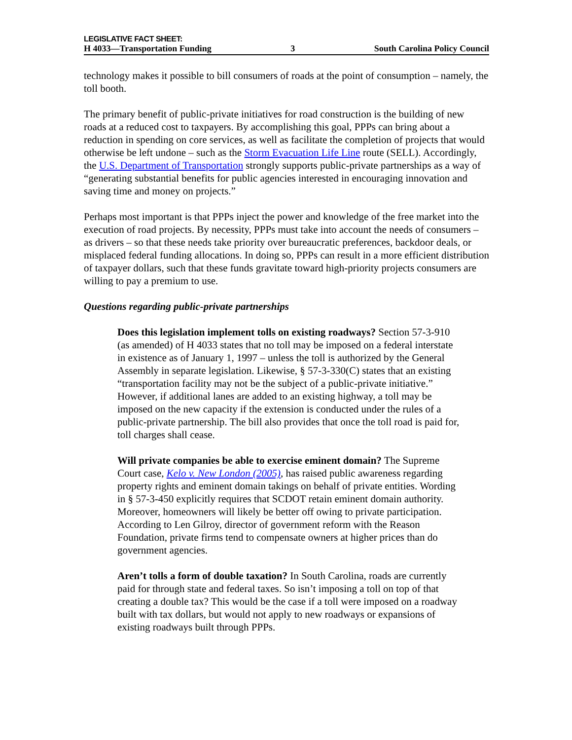LEGISLATIVE FACT SHEET:
H 4033—Transportation Funding 3 South Carolina Policy Council
technology makes it possible to bill consumers of roads at the point of consumption – namely, the toll booth.
The primary benefit of public-private initiatives for road construction is the building of new roads at a reduced cost to taxpayers. By accomplishing this goal, PPPs can bring about a reduction in spending on core services, as well as facilitate the completion of projects that would otherwise be left undone – such as the Storm Evacuation Life Line route (SELL). Accordingly, the U.S. Department of Transportation strongly supports public-private partnerships as a way of “generating substantial benefits for public agencies interested in encouraging innovation and saving time and money on projects.”
Perhaps most important is that PPPs inject the power and knowledge of the free market into the execution of road projects. By necessity, PPPs must take into account the needs of consumers – as drivers – so that these needs take priority over bureaucratic preferences, backdoor deals, or misplaced federal funding allocations. In doing so, PPPs can result in a more efficient distribution of taxpayer dollars, such that these funds gravitate toward high-priority projects consumers are willing to pay a premium to use.
Questions regarding public-private partnerships
Does this legislation implement tolls on existing roadways? Section 57-3-910 (as amended) of H 4033 states that no toll may be imposed on a federal interstate in existence as of January 1, 1997 – unless the toll is authorized by the General Assembly in separate legislation. Likewise, § 57-3-330(C) states that an existing “transportation facility may not be the subject of a public-private initiative.” However, if additional lanes are added to an existing highway, a toll may be imposed on the new capacity if the extension is conducted under the rules of a public-private partnership. The bill also provides that once the toll road is paid for, toll charges shall cease.
Will private companies be able to exercise eminent domain? The Supreme Court case, Kelo v. New London (2005), has raised public awareness regarding property rights and eminent domain takings on behalf of private entities. Wording in § 57-3-450 explicitly requires that SCDOT retain eminent domain authority. Moreover, homeowners will likely be better off owing to private participation. According to Len Gilroy, director of government reform with the Reason Foundation, private firms tend to compensate owners at higher prices than do government agencies.
Aren’t tolls a form of double taxation? In South Carolina, roads are currently paid for through state and federal taxes. So isn’t imposing a toll on top of that creating a double tax? This would be the case if a toll were imposed on a roadway built with tax dollars, but would not apply to new roadways or expansions of existing roadways built through PPPs.